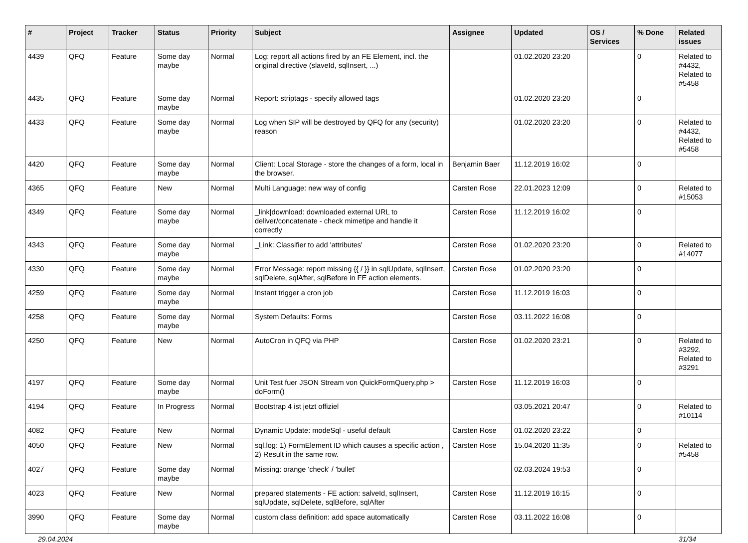| # | Project | Tracker | Status | Priority | Subject | Assignee | Updated | OS / Services | % Done | Related issues |
| --- | --- | --- | --- | --- | --- | --- | --- | --- | --- | --- |
| 4439 | QFQ | Feature | Some day maybe | Normal | Log: report all actions fired by an FE Element, incl. the original directive (slaveId, sqlInsert, ...) | | 01.02.2020 23:20 | | 0 | Related to #4432, Related to #5458 |
| 4435 | QFQ | Feature | Some day maybe | Normal | Report: striptags - specify allowed tags | | 01.02.2020 23:20 | | 0 | |
| 4433 | QFQ | Feature | Some day maybe | Normal | Log when SIP will be destroyed by QFQ for any (security) reason | | 01.02.2020 23:20 | | 0 | Related to #4432, Related to #5458 |
| 4420 | QFQ | Feature | Some day maybe | Normal | Client: Local Storage - store the changes of a form, local in the browser. | Benjamin Baer | 11.12.2019 16:02 | | 0 | |
| 4365 | QFQ | Feature | New | Normal | Multi Language: new way of config | Carsten Rose | 22.01.2023 12:09 | | 0 | Related to #15053 |
| 4349 | QFQ | Feature | Some day maybe | Normal | _link/download: downloaded external URL to deliver/concatenate - check mimetipe and handle it correctly | Carsten Rose | 11.12.2019 16:02 | | 0 | |
| 4343 | QFQ | Feature | Some day maybe | Normal | _Link: Classifier to add 'attributes' | Carsten Rose | 01.02.2020 23:20 | | 0 | Related to #14077 |
| 4330 | QFQ | Feature | Some day maybe | Normal | Error Message: report missing {{ / }} in sqlUpdate, sqlInsert, sqlDelete, sqlAfter, sqlBefore in FE action elements. | Carsten Rose | 01.02.2020 23:20 | | 0 | |
| 4259 | QFQ | Feature | Some day maybe | Normal | Instant trigger a cron job | Carsten Rose | 11.12.2019 16:03 | | 0 | |
| 4258 | QFQ | Feature | Some day maybe | Normal | System Defaults: Forms | Carsten Rose | 03.11.2022 16:08 | | 0 | |
| 4250 | QFQ | Feature | New | Normal | AutoCron in QFQ via PHP | Carsten Rose | 01.02.2020 23:21 | | 0 | Related to #3292, Related to #3291 |
| 4197 | QFQ | Feature | Some day maybe | Normal | Unit Test fuer JSON Stream von QuickFormQuery.php > doForm() | Carsten Rose | 11.12.2019 16:03 | | 0 | |
| 4194 | QFQ | Feature | In Progress | Normal | Bootstrap 4 ist jetzt offiziel | | 03.05.2021 20:47 | | 0 | Related to #10114 |
| 4082 | QFQ | Feature | New | Normal | Dynamic Update: modeSql - useful default | Carsten Rose | 01.02.2020 23:22 | | 0 | |
| 4050 | QFQ | Feature | New | Normal | sql.log: 1) FormElement ID which causes a specific action , 2) Result in the same row. | Carsten Rose | 15.04.2020 11:35 | | 0 | Related to #5458 |
| 4027 | QFQ | Feature | Some day maybe | Normal | Missing: orange 'check' / 'bullet' | | 02.03.2024 19:53 | | 0 | |
| 4023 | QFQ | Feature | New | Normal | prepared statements - FE action: salveId, sqlInsert, sqlUpdate, sqlDelete, sqlBefore, sqlAfter | Carsten Rose | 11.12.2019 16:15 | | 0 | |
| 3990 | QFQ | Feature | Some day maybe | Normal | custom class definition: add space automatically | Carsten Rose | 03.11.2022 16:08 | | 0 | |
29.04.2024 31/34